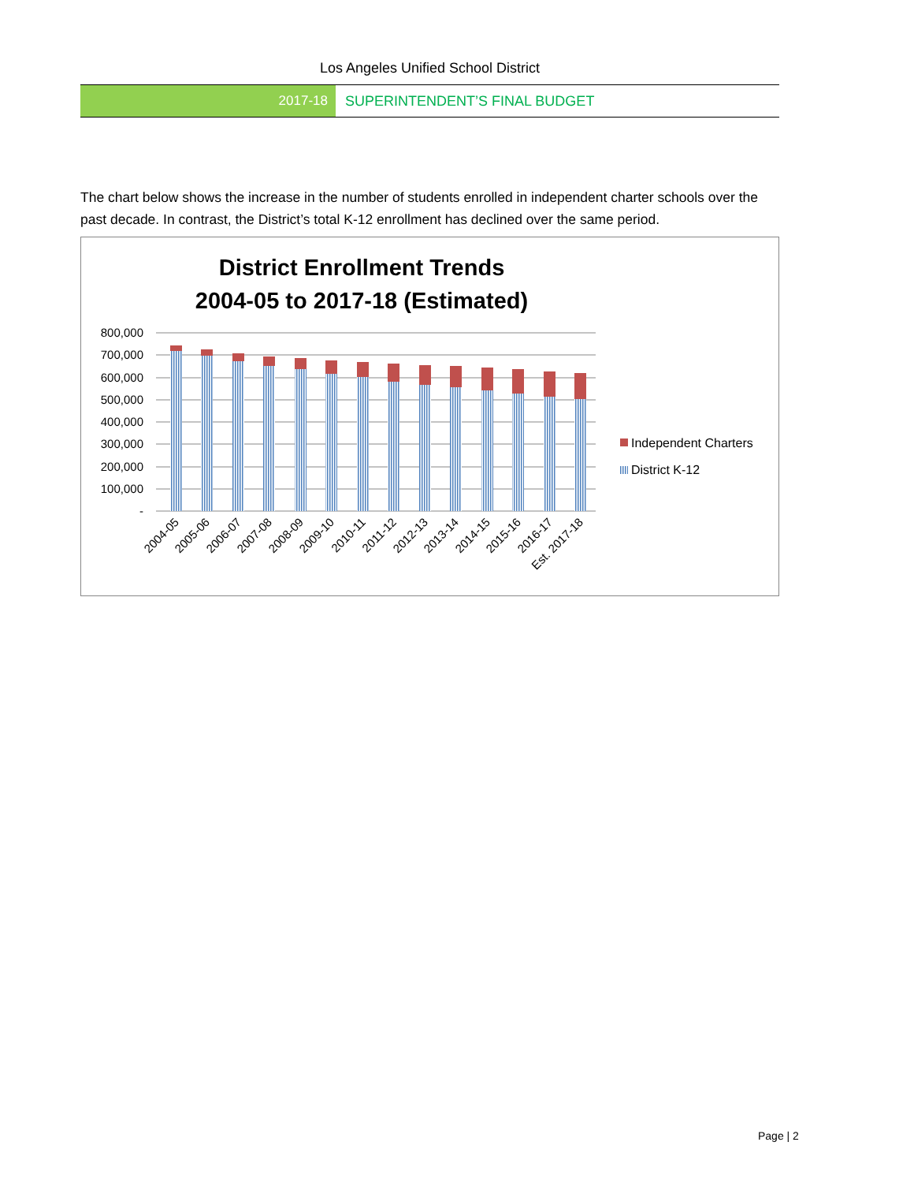Los Angeles Unified School District
2017-18 SUPERINTENDENT’S FINAL BUDGET
The chart below shows the increase in the number of students enrolled in independent charter schools over the past decade. In contrast, the District’s total K-12 enrollment has declined over the same period.
District Enrollment Trends
2004-05 to 2017-18 (Estimated)
800,000
700,000
600,000
500,000
400,000
300,000
200,000
100,000
-
2004-05
2005-06
2006-07
2007-08
2008-09
2009-10
2010-11
2011-12
2012-13
2013-14
2014-15
2015-16
2016-17
Est. 2017-18
Independent Charters
District K-12
Page | 2